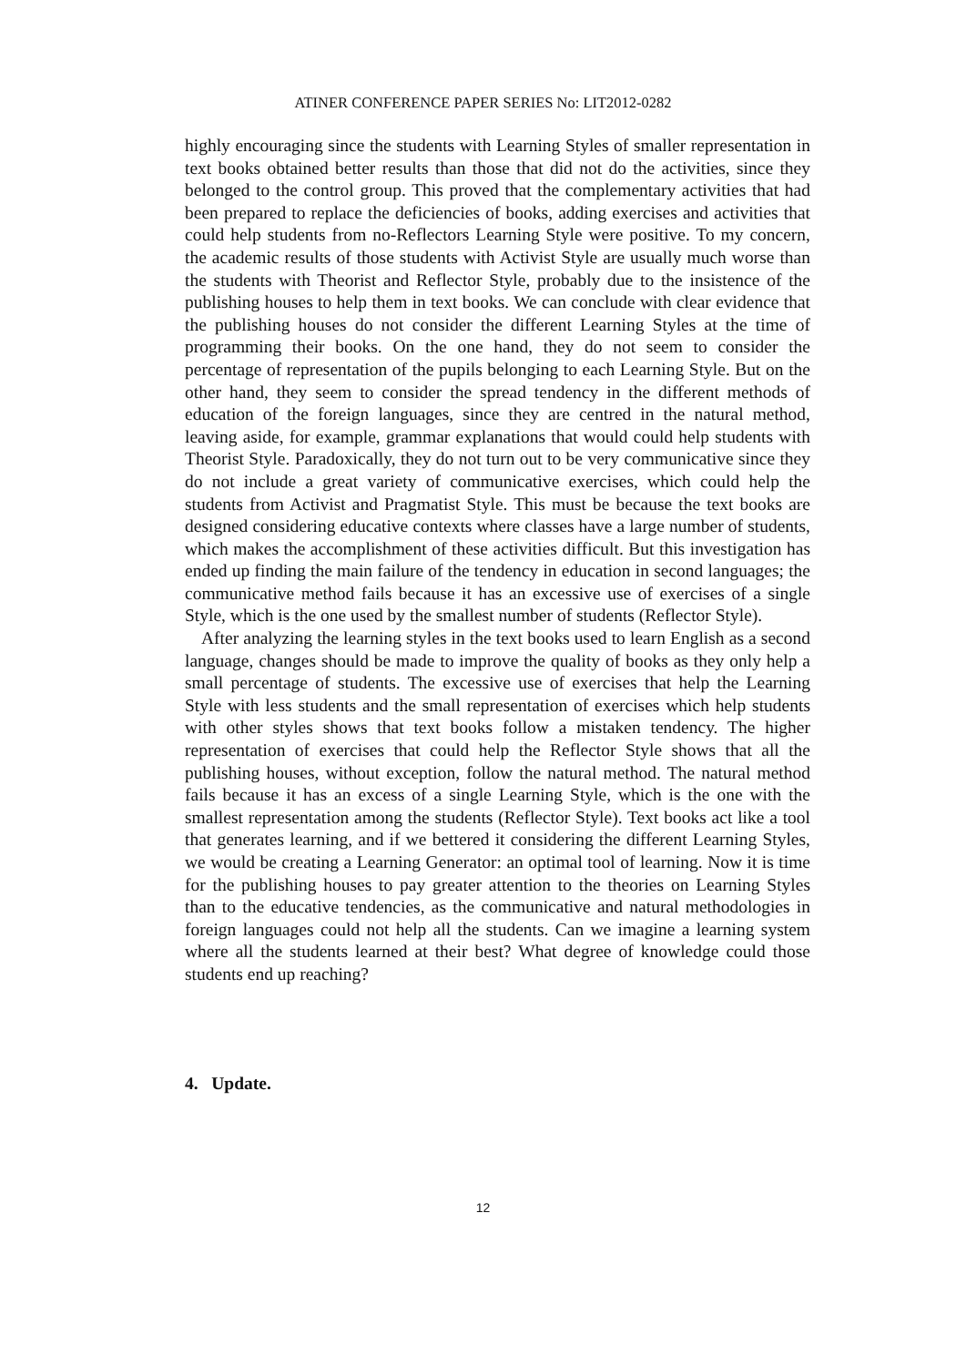ATINER CONFERENCE PAPER SERIES No: LIT2012-0282
highly encouraging since the students with Learning Styles of smaller representation in text books obtained better results than those that did not do the activities, since they belonged to the control group. This proved that the complementary activities that had been prepared to replace the deficiencies of books, adding exercises and activities that could help students from no-Reflectors Learning Style were positive. To my concern, the academic results of those students with Activist Style are usually much worse than the students with Theorist and Reflector Style, probably due to the insistence of the publishing houses to help them in text books. We can conclude with clear evidence that the publishing houses do not consider the different Learning Styles at the time of programming their books. On the one hand, they do not seem to consider the percentage of representation of the pupils belonging to each Learning Style. But on the other hand, they seem to consider the spread tendency in the different methods of education of the foreign languages, since they are centred in the natural method, leaving aside, for example, grammar explanations that would could help students with Theorist Style. Paradoxically, they do not turn out to be very communicative since they do not include a great variety of communicative exercises, which could help the students from Activist and Pragmatist Style. This must be because the text books are designed considering educative contexts where classes have a large number of students, which makes the accomplishment of these activities difficult. But this investigation has ended up finding the main failure of the tendency in education in second languages; the communicative method fails because it has an excessive use of exercises of a single Style, which is the one used by the smallest number of students (Reflector Style).
After analyzing the learning styles in the text books used to learn English as a second language, changes should be made to improve the quality of books as they only help a small percentage of students. The excessive use of exercises that help the Learning Style with less students and the small representation of exercises which help students with other styles shows that text books follow a mistaken tendency. The higher representation of exercises that could help the Reflector Style shows that all the publishing houses, without exception, follow the natural method. The natural method fails because it has an excess of a single Learning Style, which is the one with the smallest representation among the students (Reflector Style). Text books act like a tool that generates learning, and if we bettered it considering the different Learning Styles, we would be creating a Learning Generator: an optimal tool of learning. Now it is time for the publishing houses to pay greater attention to the theories on Learning Styles than to the educative tendencies, as the communicative and natural methodologies in foreign languages could not help all the students. Can we imagine a learning system where all the students learned at their best? What degree of knowledge could those students end up reaching?
4. Update.
12